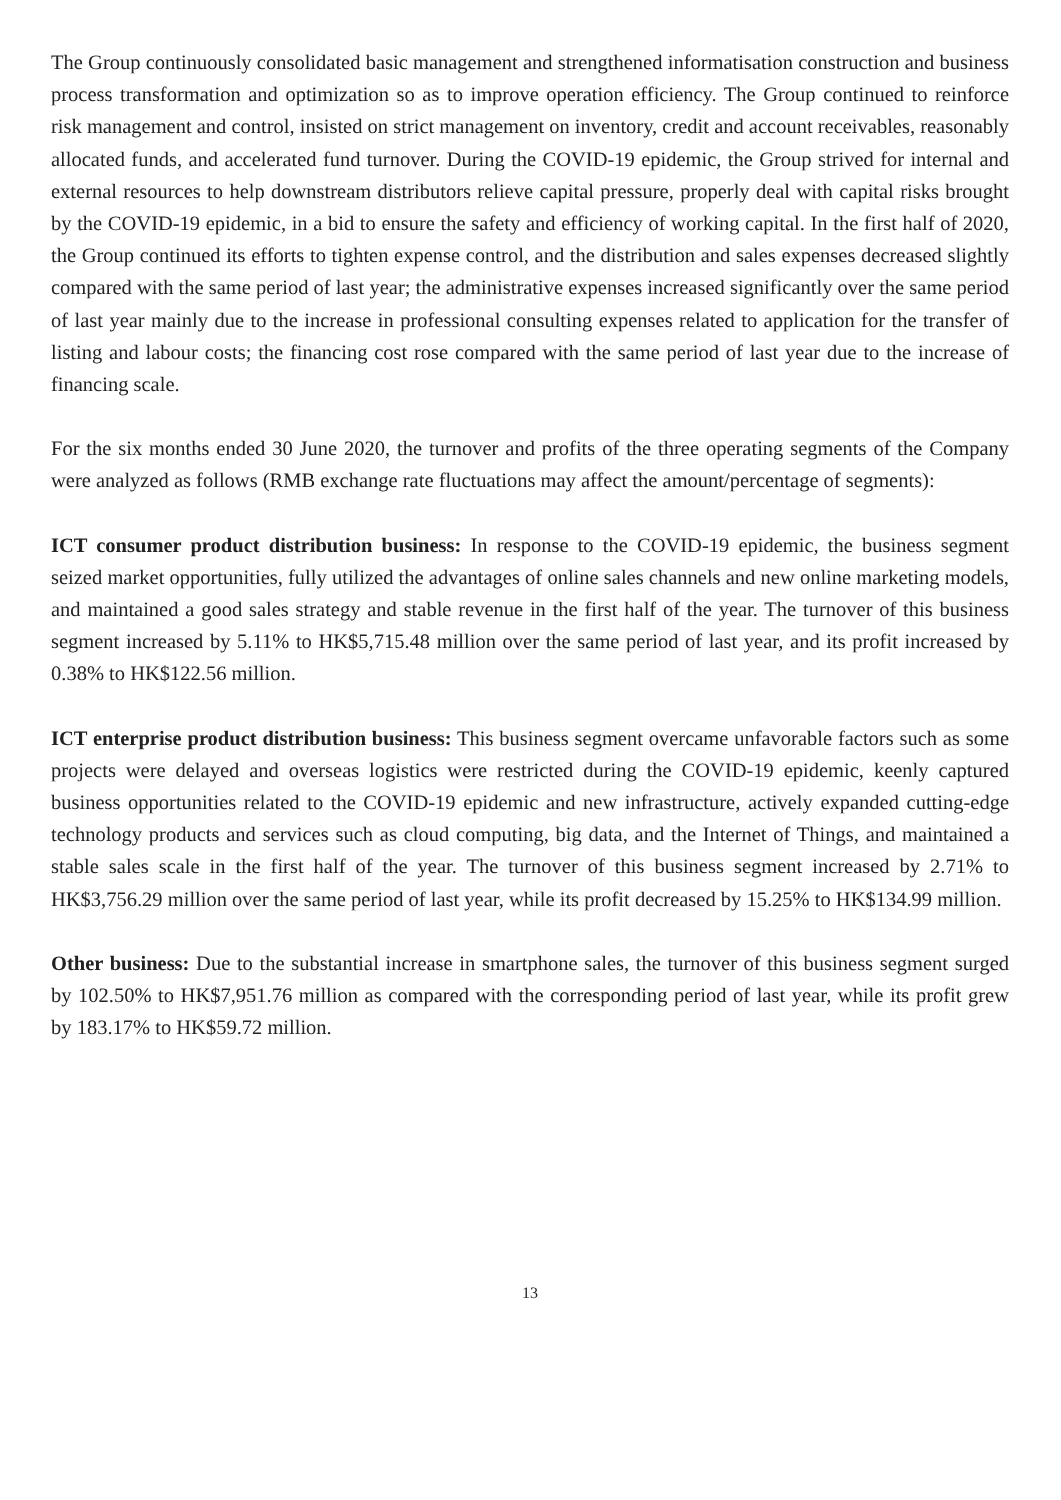The Group continuously consolidated basic management and strengthened informatisation construction and business process transformation and optimization so as to improve operation efficiency. The Group continued to reinforce risk management and control, insisted on strict management on inventory, credit and account receivables, reasonably allocated funds, and accelerated fund turnover. During the COVID-19 epidemic, the Group strived for internal and external resources to help downstream distributors relieve capital pressure, properly deal with capital risks brought by the COVID-19 epidemic, in a bid to ensure the safety and efficiency of working capital. In the first half of 2020, the Group continued its efforts to tighten expense control, and the distribution and sales expenses decreased slightly compared with the same period of last year; the administrative expenses increased significantly over the same period of last year mainly due to the increase in professional consulting expenses related to application for the transfer of listing and labour costs; the financing cost rose compared with the same period of last year due to the increase of financing scale.
For the six months ended 30 June 2020, the turnover and profits of the three operating segments of the Company were analyzed as follows (RMB exchange rate fluctuations may affect the amount/percentage of segments):
ICT consumer product distribution business: In response to the COVID-19 epidemic, the business segment seized market opportunities, fully utilized the advantages of online sales channels and new online marketing models, and maintained a good sales strategy and stable revenue in the first half of the year. The turnover of this business segment increased by 5.11% to HK$5,715.48 million over the same period of last year, and its profit increased by 0.38% to HK$122.56 million.
ICT enterprise product distribution business: This business segment overcame unfavorable factors such as some projects were delayed and overseas logistics were restricted during the COVID-19 epidemic, keenly captured business opportunities related to the COVID-19 epidemic and new infrastructure, actively expanded cutting-edge technology products and services such as cloud computing, big data, and the Internet of Things, and maintained a stable sales scale in the first half of the year. The turnover of this business segment increased by 2.71% to HK$3,756.29 million over the same period of last year, while its profit decreased by 15.25% to HK$134.99 million.
Other business: Due to the substantial increase in smartphone sales, the turnover of this business segment surged by 102.50% to HK$7,951.76 million as compared with the corresponding period of last year, while its profit grew by 183.17% to HK$59.72 million.
13